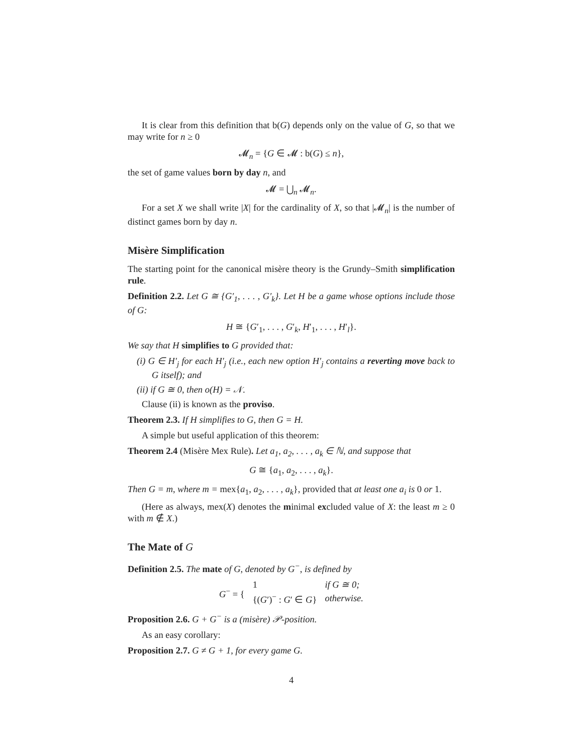It is clear from this definition that b(G) depends only on the value of G, so that we may write for n ≥ 0
𝓜<sub>n</sub> = {G ∈ 𝓜 : b(G) ≤ n},
the set of game values born by day n, and
𝓜 = ⋃<sub>n</sub> 𝓜<sub>n</sub>.
For a set X we shall write |X| for the cardinality of X, so that |𝓜<sub>n</sub>| is the number of distinct games born by day n.
Misère Simplification
The starting point for the canonical misère theory is the Grundy–Smith simplification rule.
Definition 2.2. Let G ≅ {G′<sub>1</sub>, . . . , G′<sub>k</sub>}. Let H be a game whose options include those of G:
H ≅ {G′<sub>1</sub>, . . . , G′<sub>k</sub>, H′<sub>1</sub>, . . . , H′<sub>l</sub>}.
We say that H simplifies to G provided that:
(i) G ∈ H′<sub>j</sub> for each H′<sub>j</sub> (i.e., each new option H′<sub>j</sub> contains a reverting move back to G itself); and
(ii) if G ≅ 0, then o(H) = 𝒩.
Clause (ii) is known as the proviso.
Theorem 2.3. If H simplifies to G, then G = H.
A simple but useful application of this theorem:
Theorem 2.4 (Misère Mex Rule). Let a<sub>1</sub>, a<sub>2</sub>, . . . , a<sub>k</sub> ∈ ℕ, and suppose that
G ≅ {a<sub>1</sub>, a<sub>2</sub>, . . . , a<sub>k</sub>}.
Then G = m, where m = mex{a<sub>1</sub>, a<sub>2</sub>, . . . , a<sub>k</sub>}, provided that at least one a<sub>i</sub> is 0 or 1.
(Here as always, mex(X) denotes the minimal excluded value of X: the least m ≥ 0 with m ∉ X.)
The Mate of G
Definition 2.5. The mate of G, denoted by G<sup>−</sup>, is defined by
| G<sup>−</sup> = { | 1 | if G ≅ 0; |
| | {( G ′)<sup>−</sup> : G ′ ∈ G } | otherwise. |
Proposition 2.6. G + G<sup>−</sup> is a (misère) 𝒫-position.
As an easy corollary:
Proposition 2.7. G ≠ G + 1, for every game G.
4